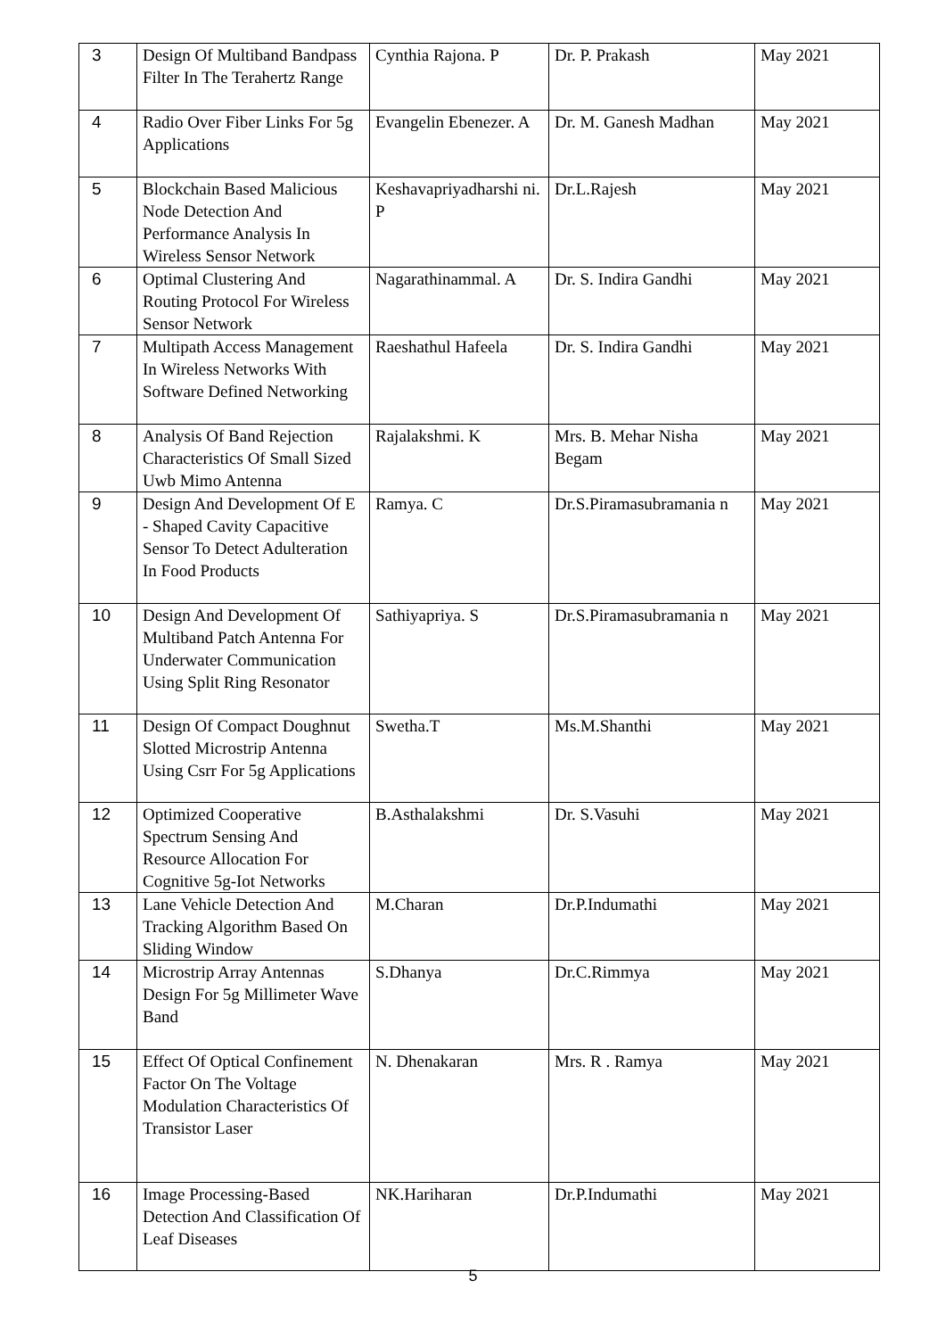| 3 | Design Of Multiband Bandpass Filter In The Terahertz Range | Cynthia Rajona. P | Dr. P. Prakash | May 2021 |
| 4 | Radio Over Fiber Links For 5g Applications | Evangelin Ebenezer. A | Dr. M. Ganesh Madhan | May 2021 |
| 5 | Blockchain Based Malicious Node Detection And Performance Analysis In Wireless Sensor Network | Keshavapriyadharshi ni. P | Dr.L.Rajesh | May 2021 |
| 6 | Optimal Clustering And Routing Protocol For Wireless Sensor Network | Nagarathinammal. A | Dr. S. Indira Gandhi | May 2021 |
| 7 | Multipath Access Management In Wireless Networks With Software Defined Networking | Raeshathul Hafeela | Dr. S. Indira Gandhi | May 2021 |
| 8 | Analysis Of Band Rejection Characteristics Of Small Sized Uwb Mimo Antenna | Rajalakshmi. K | Mrs. B. Mehar Nisha Begam | May 2021 |
| 9 | Design And Development Of E - Shaped Cavity Capacitive Sensor To Detect Adulteration In Food Products | Ramya. C | Dr.S.Piramasubramania n | May 2021 |
| 10 | Design And Development Of Multiband Patch Antenna For Underwater Communication Using Split Ring Resonator | Sathiyapriya. S | Dr.S.Piramasubramania n | May 2021 |
| 11 | Design Of Compact Doughnut Slotted Microstrip Antenna Using Csrr For 5g Applications | Swetha.T | Ms.M.Shanthi | May 2021 |
| 12 | Optimized Cooperative Spectrum Sensing And Resource Allocation For Cognitive 5g-Iot Networks | B.Asthalakshmi | Dr. S.Vasuhi | May 2021 |
| 13 | Lane Vehicle Detection And Tracking Algorithm Based On Sliding Window | M.Charan | Dr.P.Indumathi | May 2021 |
| 14 | Microstrip Array Antennas Design For 5g Millimeter Wave Band | S.Dhanya | Dr.C.Rimmya | May 2021 |
| 15 | Effect Of Optical Confinement Factor On The Voltage Modulation Characteristics Of Transistor Laser | N. Dhenakaran | Mrs. R . Ramya | May 2021 |
| 16 | Image Processing-Based Detection And Classification Of Leaf Diseases | NK.Hariharan | Dr.P.Indumathi | May 2021 |
5